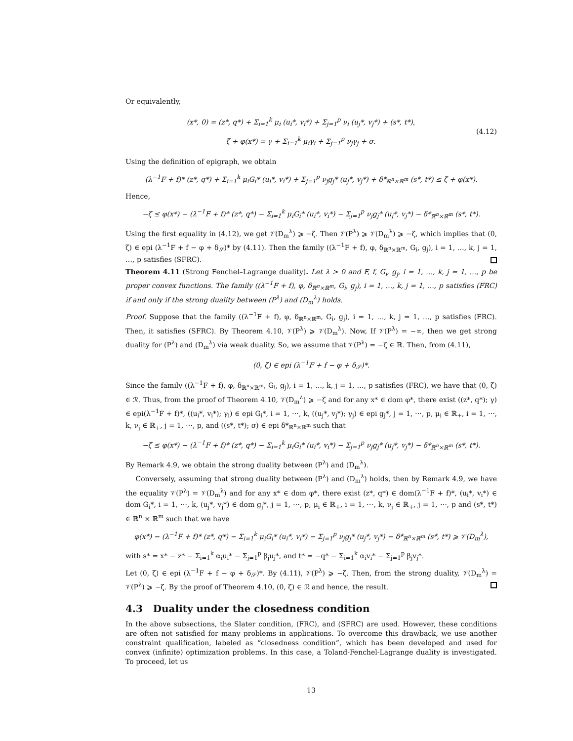Or equivalently,
(x*, 0) = (z*, q*) + Σ<sub>i=1</sub><sup>k</sup> μ<sub>i</sub> (u<sub>i</sub>*, v<sub>i</sub>*) + Σ<sub>j=1</sub><sup>p</sup> ν<sub>i</sub> (u<sub>j</sub>*, v<sub>j</sub>*) + (s*, t*),
ζ + φ(x*) = γ + Σ<sub>i=1</sub><sup>k</sup> μ<sub>i</sub>γ<sub>i</sub> + Σ<sub>j=1</sub><sup>p</sup> ν<sub>j</sub>γ<sub>j</sub> + σ.
(4.12)
Using the definition of epigraph, we obtain
(λ<sup>−1</sup>F + f)* (z*, q*) + Σ<sub>i=1</sub><sup>k</sup> μ<sub>i</sub>G<sub>i</sub>* (u<sub>i</sub>*, v<sub>i</sub>*) + Σ<sub>j=1</sub><sup>p</sup> ν<sub>j</sub>g<sub>j</sub>* (u<sub>j</sub>*, v<sub>j</sub>*) + δ*<sub>ℝ<sup>n</sup>×ℝ<sup>m</sup></sub> (s*, t*) ≤ ζ + φ(x*).
Hence,
−ζ ≤ φ(x*) − (λ<sup>−1</sup>F + f)* (z*, q*) − Σ<sub>i=1</sub><sup>k</sup> μ<sub>i</sub>G<sub>i</sub>* (u<sub>i</sub>*, v<sub>i</sub>*) − Σ<sub>j=1</sub><sup>p</sup> ν<sub>j</sub>g<sub>j</sub>* (u<sub>j</sub>*, v<sub>j</sub>*) − δ*<sub>ℝ<sup>n</sup>×ℝ<sup>m</sup></sub> (s*, t*).
Using the first equality in (4.12), we get 𝒱(D<sub>m</sub><sup>λ</sup>) ⩾ −ζ. Then 𝒱(P<sup>λ</sup>) ⩾ 𝒱(D<sub>m</sub><sup>λ</sup>) ⩾ −ζ, which implies that (0, ζ) ∈ epi (λ<sup>−1</sup>F + f − φ + δ<sub>𝒮</sub>)* by (4.11). Then the family ((λ<sup>−1</sup>F + f), φ, δ<sub>ℝ<sup>n</sup>×ℝ<sup>m</sup></sub>, G<sub>i</sub>, g<sub>j</sub>), i = 1, …, k, j = 1, …, p satisfies (SFRC).
Theorem 4.11 (Strong Fenchel–Lagrange duality). Let λ > 0 and F, f, G<sub>i</sub>, g<sub>j</sub>, i = 1, …, k, j = 1, …, p be proper convex functions. The family ((λ<sup>−1</sup>F + f), φ, δ<sub>ℝ<sup>n</sup>×ℝ<sup>m</sup></sub>, G<sub>i</sub>, g<sub>j</sub>), i = 1, …, k, j = 1, …, p satisfies (FRC) if and only if the strong duality between (P<sup>λ</sup>) and (D<sub>m</sub><sup>λ</sup>) holds.
Proof. Suppose that the family ((λ<sup>−1</sup>F + f), φ, δ<sub>ℝ<sup>n</sup>×ℝ<sup>m</sup></sub>, G<sub>i</sub>, g<sub>j</sub>), i = 1, …, k, j = 1, …, p satisfies (FRC). Then, it satisfies (SFRC). By Theorem 4.10, 𝒱(P<sup>λ</sup>) ⩾ 𝒱(D<sub>m</sub><sup>λ</sup>). Now, If 𝒱(P<sup>λ</sup>) = −∞, then we get strong duality for (P<sup>λ</sup>) and (D<sub>m</sub><sup>λ</sup>) via weak duality. So, we assume that 𝒱(P<sup>λ</sup>) = −ζ ∈ ℝ. Then, from (4.11),
(0, ζ) ∈ epi (λ<sup>−1</sup>F + f − φ + δ<sub>𝒮</sub>)*.
Since the family ((λ<sup>−1</sup>F + f), φ, δ<sub>ℝ<sup>n</sup>×ℝ<sup>m</sup></sub>, G<sub>i</sub>, g<sub>j</sub>), i = 1, …, k, j = 1, …, p satisfies (FRC), we have that (0, ζ) ∈ ℛ. Thus, from the proof of Theorem 4.10, 𝒱(D<sub>m</sub><sup>λ</sup>) ⩾ −ζ and for any x* ∈ dom φ*, there exist ((z*, q*); γ) ∈ epi(λ<sup>−1</sup>F + f)*, ((u<sub>i</sub>*, v<sub>i</sub>*); γ<sub>i</sub>) ∈ epi G<sub>i</sub>*, i = 1, ⋯, k, ((u<sub>j</sub>*, v<sub>j</sub>*); γ<sub>j</sub>) ∈ epi g<sub>j</sub>*, j = 1, ⋯, p, μ<sub>i</sub> ∈ ℝ<sub>+</sub>, i = 1, ⋯, k, ν<sub>j</sub> ∈ ℝ<sub>+</sub>, j = 1, ⋯, p, and ((s*, t*); σ) ∈ epi δ*<sub>ℝ<sup>n</sup>×ℝ<sup>m</sup></sub> such that
−ζ ≤ φ(x*) − (λ<sup>−1</sup>F + f)* (z*, q*) − Σ<sub>i=1</sub><sup>k</sup> μ<sub>i</sub>G<sub>i</sub>* (u<sub>i</sub>*, v<sub>i</sub>*) − Σ<sub>j=1</sub><sup>p</sup> ν<sub>j</sub>g<sub>j</sub>* (u<sub>j</sub>*, v<sub>j</sub>*) − δ*<sub>ℝ<sup>n</sup>×ℝ<sup>m</sup></sub> (s*, t*).
By Remark 4.9, we obtain the strong duality between (P<sup>λ</sup>) and (D<sub>m</sub><sup>λ</sup>).
Conversely, assuming that strong duality between (P<sup>λ</sup>) and (D<sub>m</sub><sup>λ</sup>) holds, then by Remark 4.9, we have the equality 𝒱(P<sup>λ</sup>) = 𝒱(D<sub>m</sub><sup>λ</sup>) and for any x* ∈ dom φ*, there exist (z*, q*) ∈ dom(λ<sup>−1</sup>F + f)*, (u<sub>i</sub>*, v<sub>i</sub>*) ∈ dom G<sub>i</sub>*, i = 1, ⋯, k, (u<sub>j</sub>*, v<sub>j</sub>*) ∈ dom g<sub>j</sub>*, j = 1, ⋯, p, μ<sub>i</sub> ∈ ℝ<sub>+</sub>, i = 1, ⋯, k, ν<sub>j</sub> ∈ ℝ<sub>+</sub>, j = 1, ⋯, p and (s*, t*) ∈ ℝ<sup>n</sup> × ℝ<sup>m</sup> such that we have
φ(x*) − (λ<sup>−1</sup>F + f)* (z*, q*) − Σ<sub>i=1</sub><sup>k</sup> μ<sub>i</sub>G<sub>i</sub>* (u<sub>i</sub>*, v<sub>i</sub>*) − Σ<sub>j=1</sub><sup>p</sup> ν<sub>j</sub>g<sub>j</sub>* (u<sub>j</sub>*, v<sub>j</sub>*) − δ*<sub>ℝ<sup>n</sup>×ℝ<sup>m</sup></sub> (s*, t*) ⩾ 𝒱(D<sub>m</sub><sup>λ</sup>),
with s* = x* − z* − Σ<sub>i=1</sub><sup>k</sup> α<sub>i</sub>u<sub>i</sub>* − Σ<sub>j=1</sub><sup>p</sup> β<sub>j</sub>u<sub>j</sub>*, and t* = −q* − Σ<sub>i=1</sub><sup>k</sup> α<sub>i</sub>v<sub>i</sub>* − Σ<sub>j=1</sub><sup>p</sup> β<sub>j</sub>v<sub>j</sub>*.
Let (0, ζ) ∈ epi (λ<sup>−1</sup>F + f − φ + δ<sub>𝒮</sub>)*. By (4.11), 𝒱(P<sup>λ</sup>) ⩾ −ζ. Then, from the strong duality, 𝒱(D<sub>m</sub><sup>λ</sup>) = 𝒱(P<sup>λ</sup>) ⩾ −ζ. By the proof of Theorem 4.10, (0, ζ) ∈ ℛ and hence, the result.
4.3 Duality under the closedness condition
In the above subsections, the Slater condition, (FRC), and (SFRC) are used. However, these conditions are often not satisfied for many problems in applications. To overcome this drawback, we use another constraint qualification, labeled as “closedness condition”, which has been developed and used for convex (infinite) optimization problems. In this case, a Toland-Fenchel-Lagrange duality is investigated. To proceed, let us
13